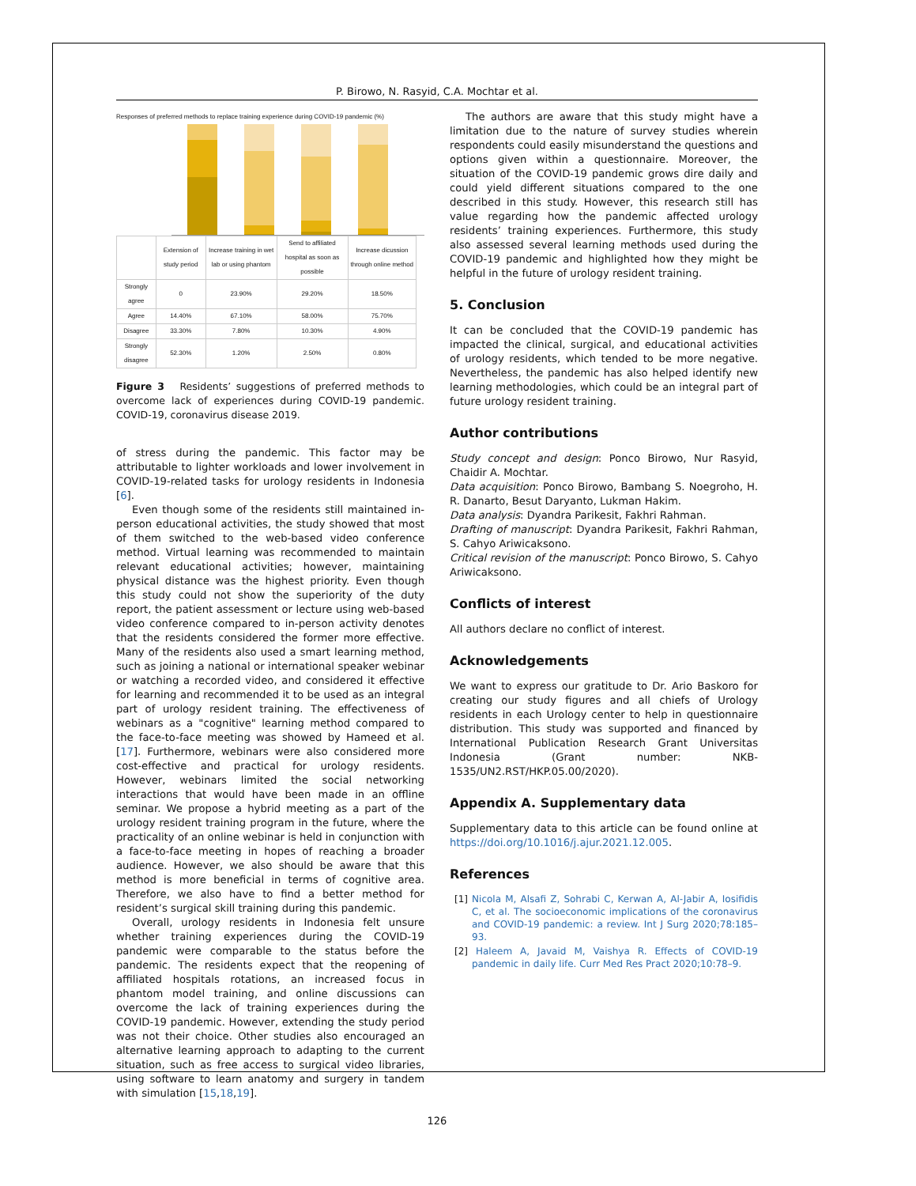P. Birowo, N. Rasyid, C.A. Mochtar et al.
Responses of preferred methods to replace training experience during COVID-19 pandemic (%)
| | Extension of study period | Increase training in wet lab or using phantom | Send to affiliated hospital as soon as possible | Increase dicussion through online method |
| --- | --- | --- | --- | --- |
| Strongly agree | 0 | 23.90% | 29.20% | 18.50% |
| Agree | 14.40% | 67.10% | 58.00% | 75.70% |
| Disagree | 33.30% | 7.80% | 10.30% | 4.90% |
| Strongly disagree | 52.30% | 1.20% | 2.50% | 0.80% |
Figure 3 Residents’ suggestions of preferred methods to overcome lack of experiences during COVID-19 pandemic. COVID-19, coronavirus disease 2019.
of stress during the pandemic. This factor may be attributable to lighter workloads and lower involvement in COVID-19-related tasks for urology residents in Indonesia [6].
Even though some of the residents still maintained in-person educational activities, the study showed that most of them switched to the web-based video conference method. Virtual learning was recommended to maintain relevant educational activities; however, maintaining physical distance was the highest priority. Even though this study could not show the superiority of the duty report, the patient assessment or lecture using web-based video conference compared to in-person activity denotes that the residents considered the former more effective. Many of the residents also used a smart learning method, such as joining a national or international speaker webinar or watching a recorded video, and considered it effective for learning and recommended it to be used as an integral part of urology resident training. The effectiveness of webinars as a "cognitive" learning method compared to the face-to-face meeting was showed by Hameed et al. [17]. Furthermore, webinars were also considered more cost-effective and practical for urology residents. However, webinars limited the social networking interactions that would have been made in an offline seminar. We propose a hybrid meeting as a part of the urology resident training program in the future, where the practicality of an online webinar is held in conjunction with a face-to-face meeting in hopes of reaching a broader audience. However, we also should be aware that this method is more beneficial in terms of cognitive area. Therefore, we also have to find a better method for resident’s surgical skill training during this pandemic.
Overall, urology residents in Indonesia felt unsure whether training experiences during the COVID-19 pandemic were comparable to the status before the pandemic. The residents expect that the reopening of affiliated hospitals rotations, an increased focus in phantom model training, and online discussions can overcome the lack of training experiences during the COVID-19 pandemic. However, extending the study period was not their choice. Other studies also encouraged an alternative learning approach to adapting to the current situation, such as free access to surgical video libraries, using software to learn anatomy and surgery in tandem with simulation [15,18,19].
The authors are aware that this study might have a limitation due to the nature of survey studies wherein respondents could easily misunderstand the questions and options given within a questionnaire. Moreover, the situation of the COVID-19 pandemic grows dire daily and could yield different situations compared to the one described in this study. However, this research still has value regarding how the pandemic affected urology residents’ training experiences. Furthermore, this study also assessed several learning methods used during the COVID-19 pandemic and highlighted how they might be helpful in the future of urology resident training.
5. Conclusion
It can be concluded that the COVID-19 pandemic has impacted the clinical, surgical, and educational activities of urology residents, which tended to be more negative. Nevertheless, the pandemic has also helped identify new learning methodologies, which could be an integral part of future urology resident training.
Author contributions
Study concept and design: Ponco Birowo, Nur Rasyid, Chaidir A. Mochtar.
Data acquisition: Ponco Birowo, Bambang S. Noegroho, H. R. Danarto, Besut Daryanto, Lukman Hakim.
Data analysis: Dyandra Parikesit, Fakhri Rahman.
Drafting of manuscript: Dyandra Parikesit, Fakhri Rahman, S. Cahyo Ariwicaksono.
Critical revision of the manuscript: Ponco Birowo, S. Cahyo Ariwicaksono.
Conflicts of interest
All authors declare no conflict of interest.
Acknowledgements
We want to express our gratitude to Dr. Ario Baskoro for creating our study figures and all chiefs of Urology residents in each Urology center to help in questionnaire distribution. This study was supported and financed by International Publication Research Grant Universitas Indonesia (Grant number: NKB-1535/UN2.RST/HKP.05.00/2020).
Appendix A. Supplementary data
Supplementary data to this article can be found online at https://doi.org/10.1016/j.ajur.2021.12.005.
References
[1] Nicola M, Alsafi Z, Sohrabi C, Kerwan A, Al-Jabir A, Iosifidis C, et al. The socioeconomic implications of the coronavirus and COVID-19 pandemic: a review. Int J Surg 2020;78:185–93.
[2] Haleem A, Javaid M, Vaishya R. Effects of COVID-19 pandemic in daily life. Curr Med Res Pract 2020;10:78–9.
126